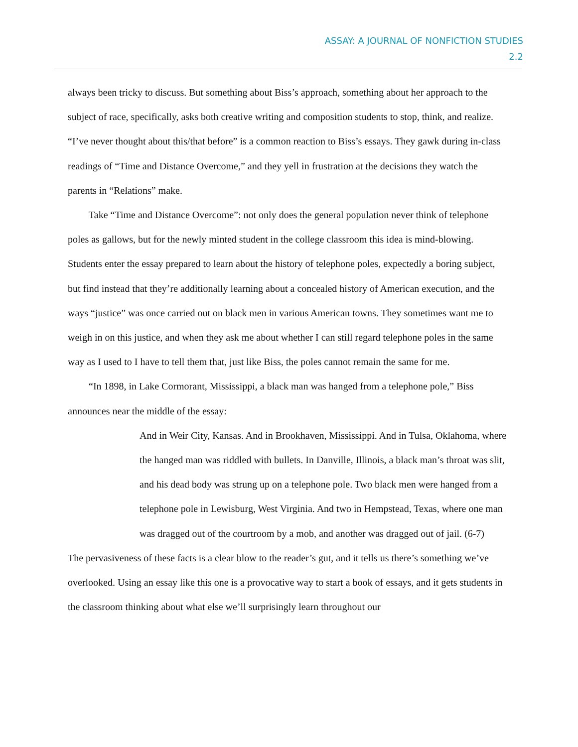ASSAY: A JOURNAL OF NONFICTION STUDIES
2.2
always been tricky to discuss. But something about Biss’s approach, something about her approach to the subject of race, specifically, asks both creative writing and composition students to stop, think, and realize. “I’ve never thought about this/that before” is a common reaction to Biss’s essays. They gawk during in-class readings of “Time and Distance Overcome,” and they yell in frustration at the decisions they watch the parents in “Relations” make.
Take “Time and Distance Overcome”: not only does the general population never think of telephone poles as gallows, but for the newly minted student in the college classroom this idea is mind-blowing. Students enter the essay prepared to learn about the history of telephone poles, expectedly a boring subject, but find instead that they’re additionally learning about a concealed history of American execution, and the ways “justice” was once carried out on black men in various American towns. They sometimes want me to weigh in on this justice, and when they ask me about whether I can still regard telephone poles in the same way as I used to I have to tell them that, just like Biss, the poles cannot remain the same for me.
“In 1898, in Lake Cormorant, Mississippi, a black man was hanged from a telephone pole,” Biss announces near the middle of the essay:
And in Weir City, Kansas. And in Brookhaven, Mississippi. And in Tulsa, Oklahoma, where the hanged man was riddled with bullets. In Danville, Illinois, a black man’s throat was slit, and his dead body was strung up on a telephone pole. Two black men were hanged from a telephone pole in Lewisburg, West Virginia. And two in Hempstead, Texas, where one man was dragged out of the courtroom by a mob, and another was dragged out of jail. (6-7)
The pervasiveness of these facts is a clear blow to the reader’s gut, and it tells us there’s something we’ve overlooked. Using an essay like this one is a provocative way to start a book of essays, and it gets students in the classroom thinking about what else we’ll surprisingly learn throughout our